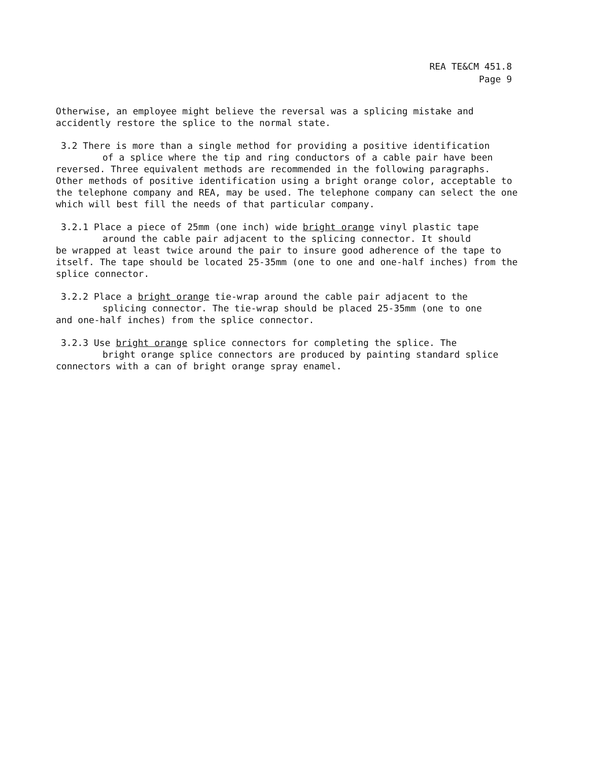REA TE&CM 451.8
Page 9
Otherwise, an employee might believe the reversal was a splicing mistake and accidently restore the splice to the normal state.
3.2 There is more than a single method for providing a positive identification
of a splice where the tip and ring conductors of a cable pair have been
reversed. Three equivalent methods are recommended in the following paragraphs. Other methods of positive identification using a bright orange color, acceptable to the telephone company and REA, may be used. The telephone company can select the one which will best fill the needs of that particular company.
3.2.1 Place a piece of 25mm (one inch) wide bright orange vinyl plastic tape
around the cable pair adjacent to the splicing connector. It should
be wrapped at least twice around the pair to insure good adherence of the tape to itself. The tape should be located 25-35mm (one to one and one-half inches) from the splice connector.
3.2.2 Place a bright orange tie-wrap around the cable pair adjacent to the
splicing connector. The tie-wrap should be placed 25-35mm (one to one
and one-half inches) from the splice connector.
3.2.3 Use bright orange splice connectors for completing the splice. The
bright orange splice connectors are produced by painting standard splice
connectors with a can of bright orange spray enamel.